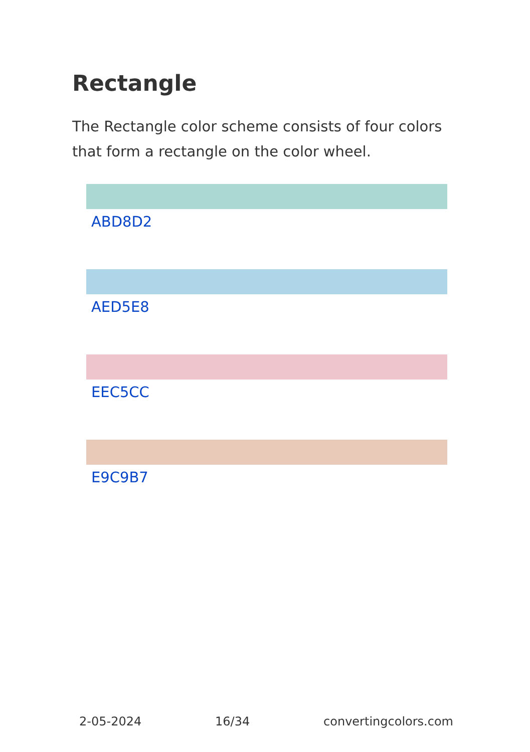Rectangle
The Rectangle color scheme consists of four colors that form a rectangle on the color wheel.
ABD8D2
AED5E8
EEC5CC
E9C9B7
2-05-2024 16/34 convertingcolors.com